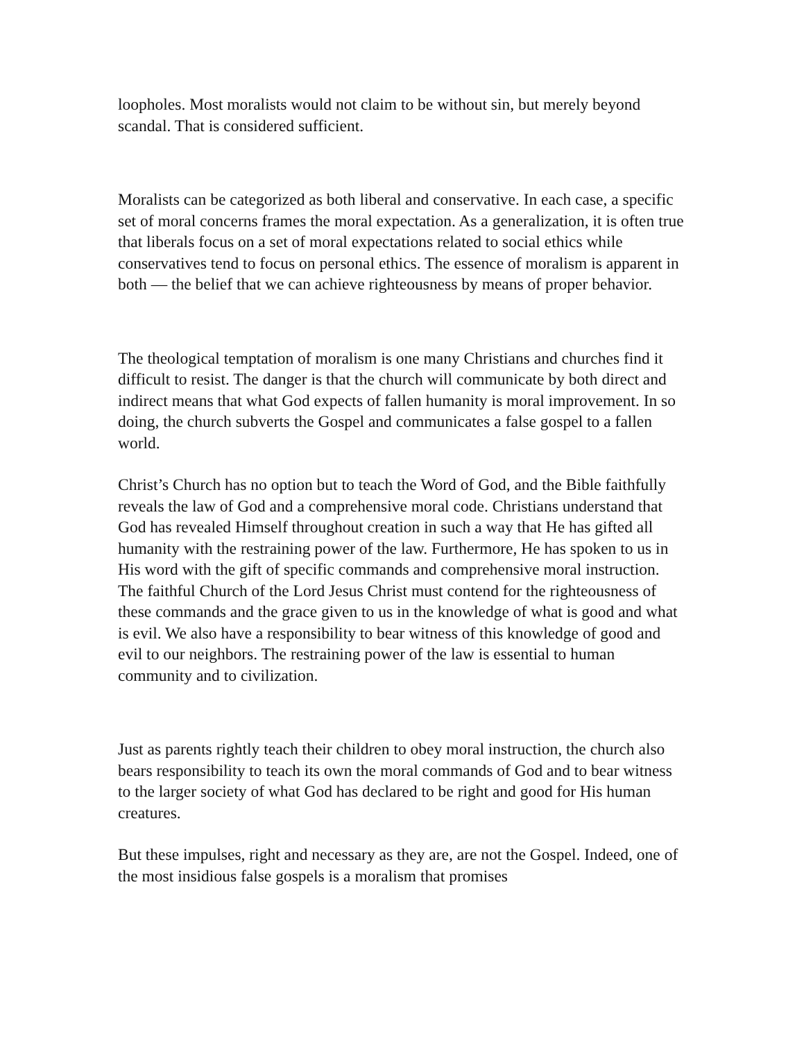loopholes. Most moralists would not claim to be without sin, but merely beyond scandal. That is considered sufficient.
Moralists can be categorized as both liberal and conservative. In each case, a specific set of moral concerns frames the moral expectation. As a generalization, it is often true that liberals focus on a set of moral expectations related to social ethics while conservatives tend to focus on personal ethics. The essence of moralism is apparent in both — the belief that we can achieve righteousness by means of proper behavior.
The theological temptation of moralism is one many Christians and churches find it difficult to resist. The danger is that the church will communicate by both direct and indirect means that what God expects of fallen humanity is moral improvement. In so doing, the church subverts the Gospel and communicates a false gospel to a fallen world.
Christ’s Church has no option but to teach the Word of God, and the Bible faithfully reveals the law of God and a comprehensive moral code. Christians understand that God has revealed Himself throughout creation in such a way that He has gifted all humanity with the restraining power of the law. Furthermore, He has spoken to us in His word with the gift of specific commands and comprehensive moral instruction. The faithful Church of the Lord Jesus Christ must contend for the righteousness of these commands and the grace given to us in the knowledge of what is good and what is evil. We also have a responsibility to bear witness of this knowledge of good and evil to our neighbors. The restraining power of the law is essential to human community and to civilization.
Just as parents rightly teach their children to obey moral instruction, the church also bears responsibility to teach its own the moral commands of God and to bear witness to the larger society of what God has declared to be right and good for His human creatures.
But these impulses, right and necessary as they are, are not the Gospel. Indeed, one of the most insidious false gospels is a moralism that promises